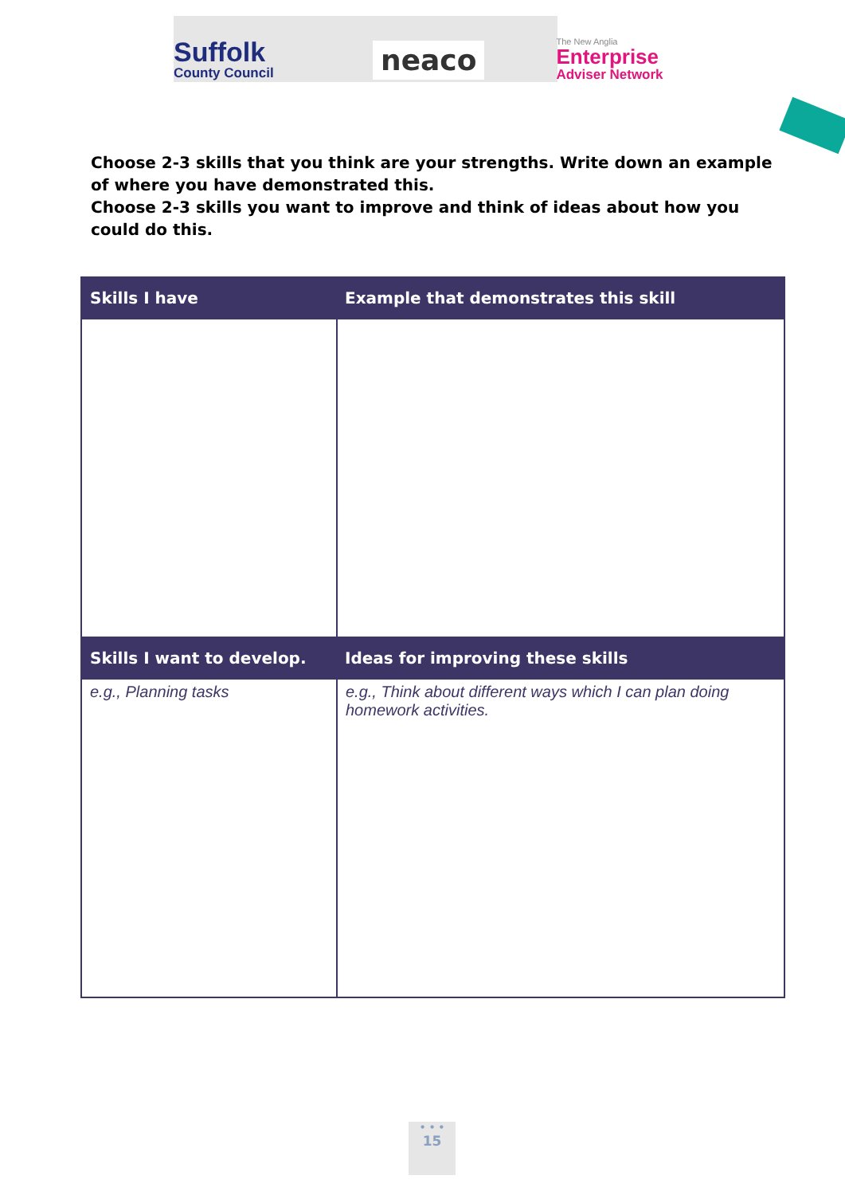Suffolk
County Council
neaco
The New Anglia
Enterprise
Adviser Network
Choose 2-3 skills that you think are your strengths. Write down an example of where you have demonstrated this.
Choose 2-3 skills you want to improve and think of ideas about how you could do this.
| Skills I have | Example that demonstrates this skill |
| --- | --- |
| Skills I want to develop. | Ideas for improving these skills |
| e.g., Planning tasks | e.g., Think about different ways which I can plan doing homework activities. |
• • •
15